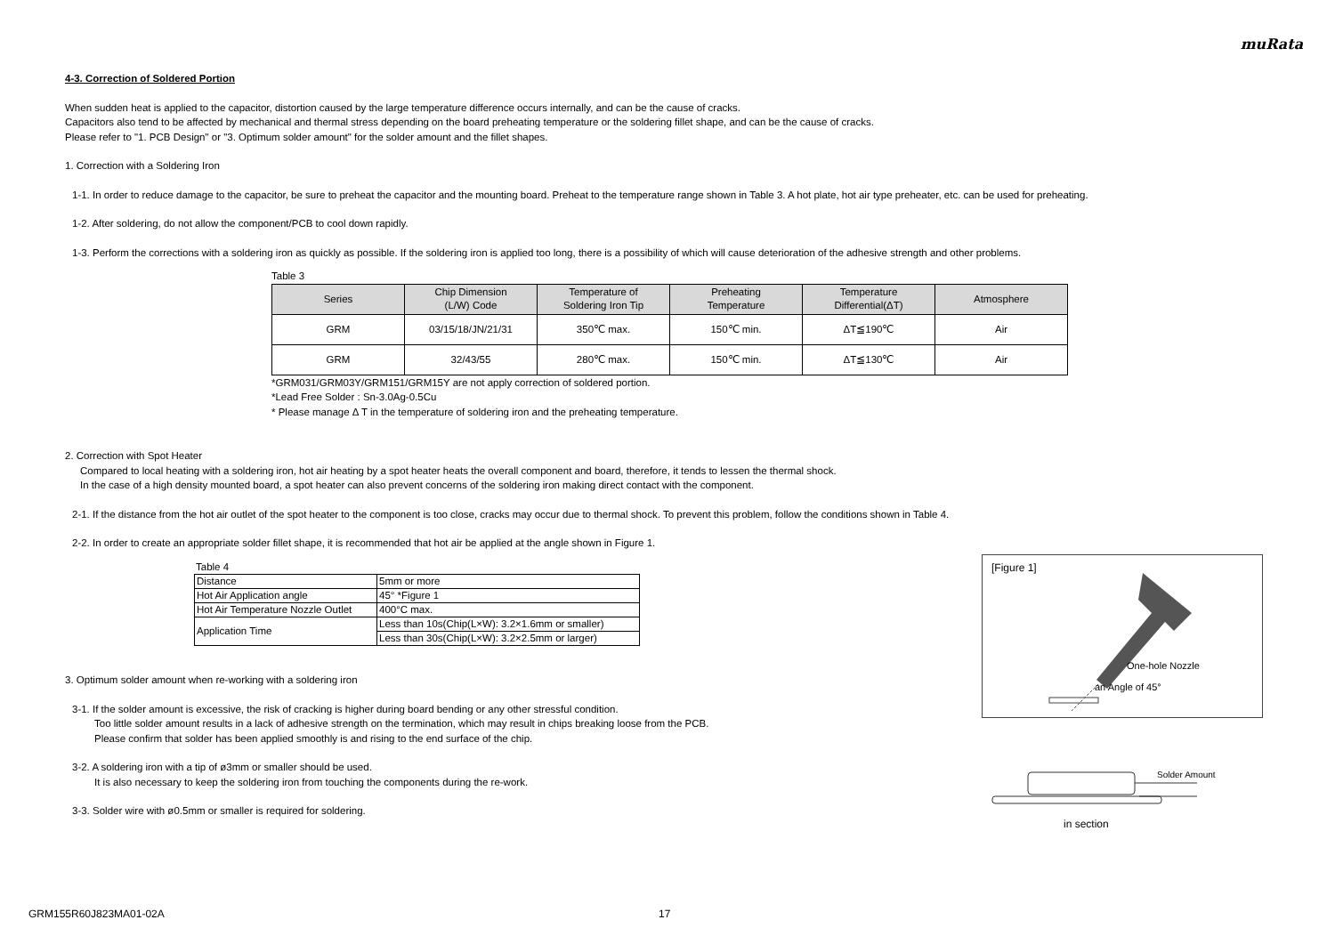muRata
4-3. Correction of Soldered Portion
When sudden heat is applied to the capacitor, distortion caused by the large temperature difference occurs internally, and can be the cause of cracks.
Capacitors also tend to be affected by mechanical and thermal stress depending on the board preheating temperature or the soldering fillet shape, and can be the cause of cracks.
Please refer to "1. PCB Design" or "3. Optimum solder amount" for the solder amount and the fillet shapes.
1. Correction with a Soldering Iron
1-1. In order to reduce damage to the capacitor, be sure to preheat the capacitor and the mounting board. Preheat to the temperature range shown in Table 3. A hot plate, hot air type preheater, etc. can be used for preheating.
1-2. After soldering, do not allow the component/PCB to cool down rapidly.
1-3. Perform the corrections with a soldering iron as quickly as possible. If the soldering iron is applied too long, there is a possibility of which will cause deterioration of the adhesive strength and other problems.
Table 3
| Series | Chip Dimension (L/W) Code | Temperature of Soldering Iron Tip | Preheating Temperature | Temperature Differential(ΔT) | Atmosphere |
| --- | --- | --- | --- | --- | --- |
| GRM | 03/15/18/JN/21/31 | 350℃ max. | 150℃ min. | ΔT≦190℃ | Air |
| GRM | 32/43/55 | 280℃ max. | 150℃ min. | ΔT≦130℃ | Air |
*GRM031/GRM03Y/GRM151/GRM15Y are not apply correction of soldered portion.
*Lead Free Solder : Sn-3.0Ag-0.5Cu
* Please manage Δ T in the temperature of soldering iron and the preheating temperature.
2. Correction with Spot Heater
Compared to local heating with a soldering iron, hot air heating by a spot heater heats the overall component and board, therefore, it tends to lessen the thermal shock.
In the case of a high density mounted board, a spot heater can also prevent concerns of the soldering iron making direct contact with the component.
2-1. If the distance from the hot air outlet of the spot heater to the component is too close, cracks may occur due to thermal shock. To prevent this problem, follow the conditions shown in Table 4.
2-2. In order to create an appropriate solder fillet shape, it is recommended that hot air be applied at the angle shown in Figure 1.
Table 4
| Distance | 5mm or more |
| Hot Air Application angle | 45° *Figure 1 |
| Hot Air Temperature Nozzle Outlet | 400°C max. |
| Application Time | Less than 10s(Chip(L×W): 3.2×1.6mm or smaller) |
| | Less than 30s(Chip(L×W): 3.2×2.5mm or larger) |
3. Optimum solder amount when re-working with a soldering iron
3-1. If the solder amount is excessive, the risk of cracking is higher during board bending or any other stressful condition.
Too little solder amount results in a lack of adhesive strength on the termination, which may result in chips breaking loose from the PCB.
Please confirm that solder has been applied smoothly is and rising to the end surface of the chip.
3-2. A soldering iron with a tip of ø3mm or smaller should be used.
It is also necessary to keep the soldering iron from touching the components during the re-work.
3-3. Solder wire with ø0.5mm or smaller is required for soldering.
[Figure 1]
One-hole Nozzle
an Angle of 45°
Solder Amount
in section
GRM155R60J823MA01-02A 17